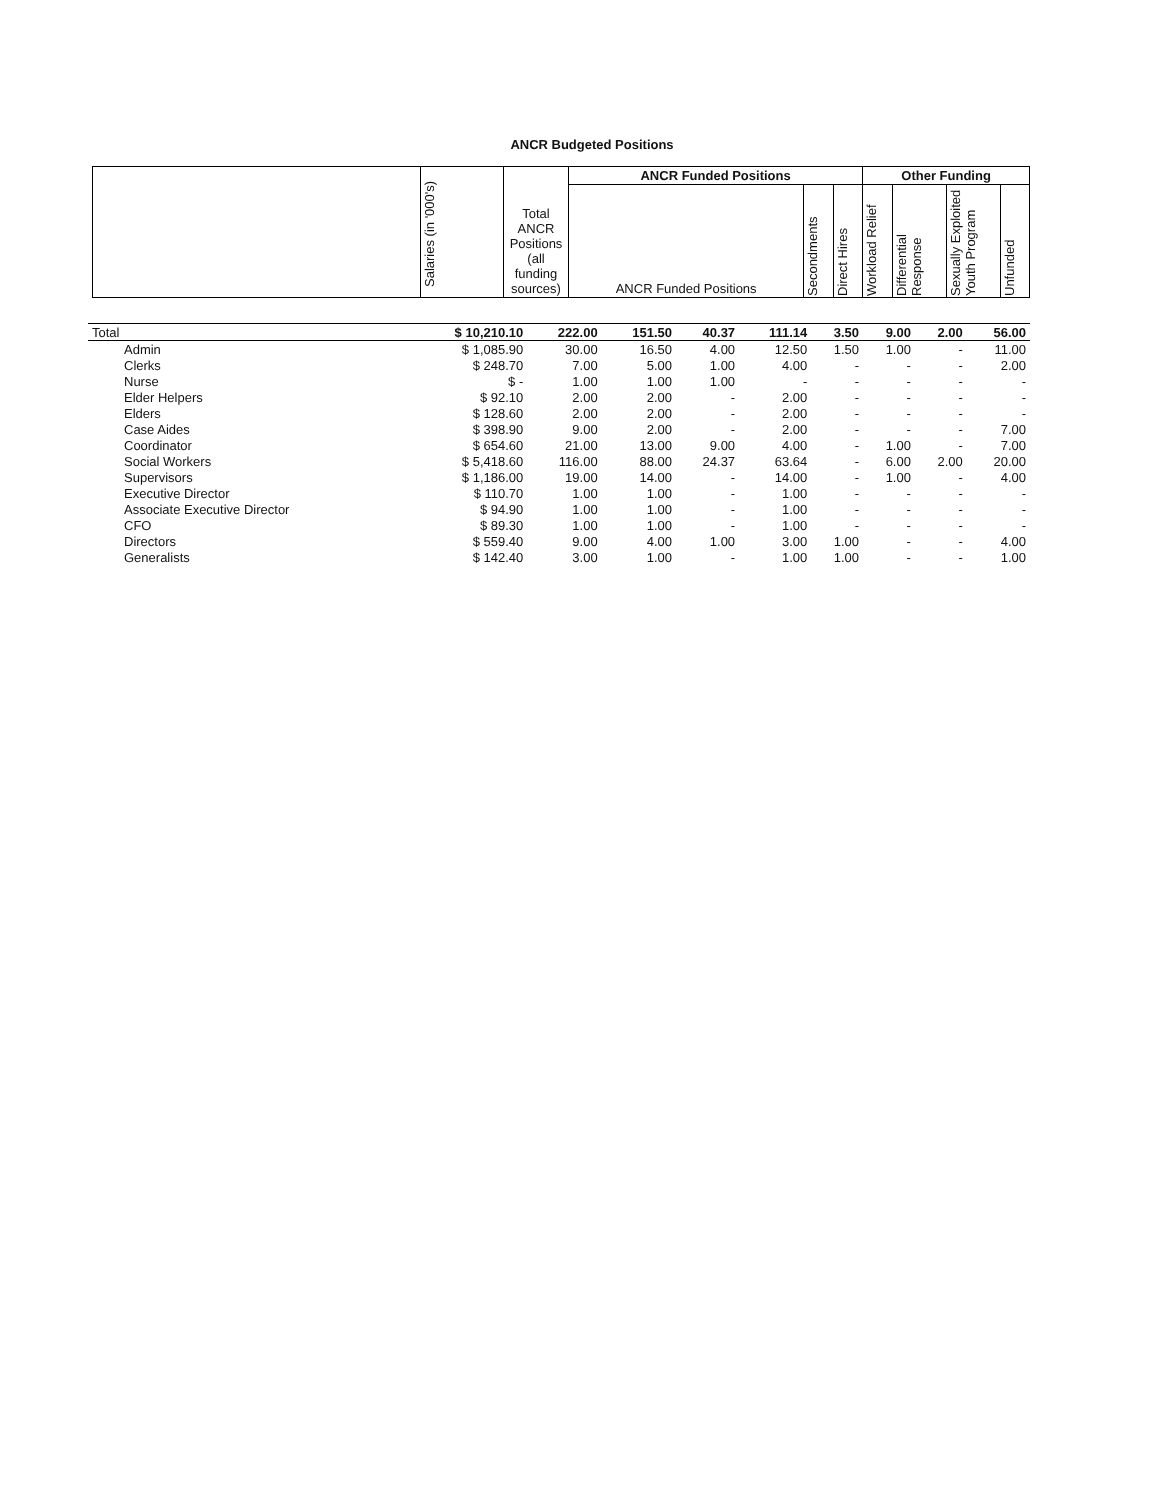ANCR Budgeted Positions
| | Salaries (in '000's) | Total ANCR Positions (all funding sources) | ANCR Funded Positions | | | Other Funding | | | |
| | | | ANCR Funded Positions | Secondments | Direct Hires | Workload Relief | Differential Response | Sexually Exploited Youth Program | Unfunded |
| Total | $ 10,210.10 | 222.00 | 151.50 | 40.37 | 111.14 | 3.50 | 9.00 | 2.00 | 56.00 |
| Admin | $ 1,085.90 | 30.00 | 16.50 | 4.00 | 12.50 | 1.50 | 1.00 | - | 11.00 |
| Clerks | $ 248.70 | 7.00 | 5.00 | 1.00 | 4.00 | - | - | - | 2.00 |
| Nurse | $ - | 1.00 | 1.00 | 1.00 | - | - | - | - | - |
| Elder Helpers | $ 92.10 | 2.00 | 2.00 | - | 2.00 | - | - | - | - |
| Elders | $ 128.60 | 2.00 | 2.00 | - | 2.00 | - | - | - | - |
| Case Aides | $ 398.90 | 9.00 | 2.00 | - | 2.00 | - | - | - | 7.00 |
| Coordinator | $ 654.60 | 21.00 | 13.00 | 9.00 | 4.00 | - | 1.00 | - | 7.00 |
| Social Workers | $ 5,418.60 | 116.00 | 88.00 | 24.37 | 63.64 | - | 6.00 | 2.00 | 20.00 |
| Supervisors | $ 1,186.00 | 19.00 | 14.00 | - | 14.00 | - | 1.00 | - | 4.00 |
| Executive Director | $ 110.70 | 1.00 | 1.00 | - | 1.00 | - | - | - | - |
| Associate Executive Director | $ 94.90 | 1.00 | 1.00 | - | 1.00 | - | - | - | - |
| CFO | $ 89.30 | 1.00 | 1.00 | - | 1.00 | - | - | - | - |
| Directors | $ 559.40 | 9.00 | 4.00 | 1.00 | 3.00 | 1.00 | - | - | 4.00 |
| Generalists | $ 142.40 | 3.00 | 1.00 | - | 1.00 | 1.00 | - | - | 1.00 |